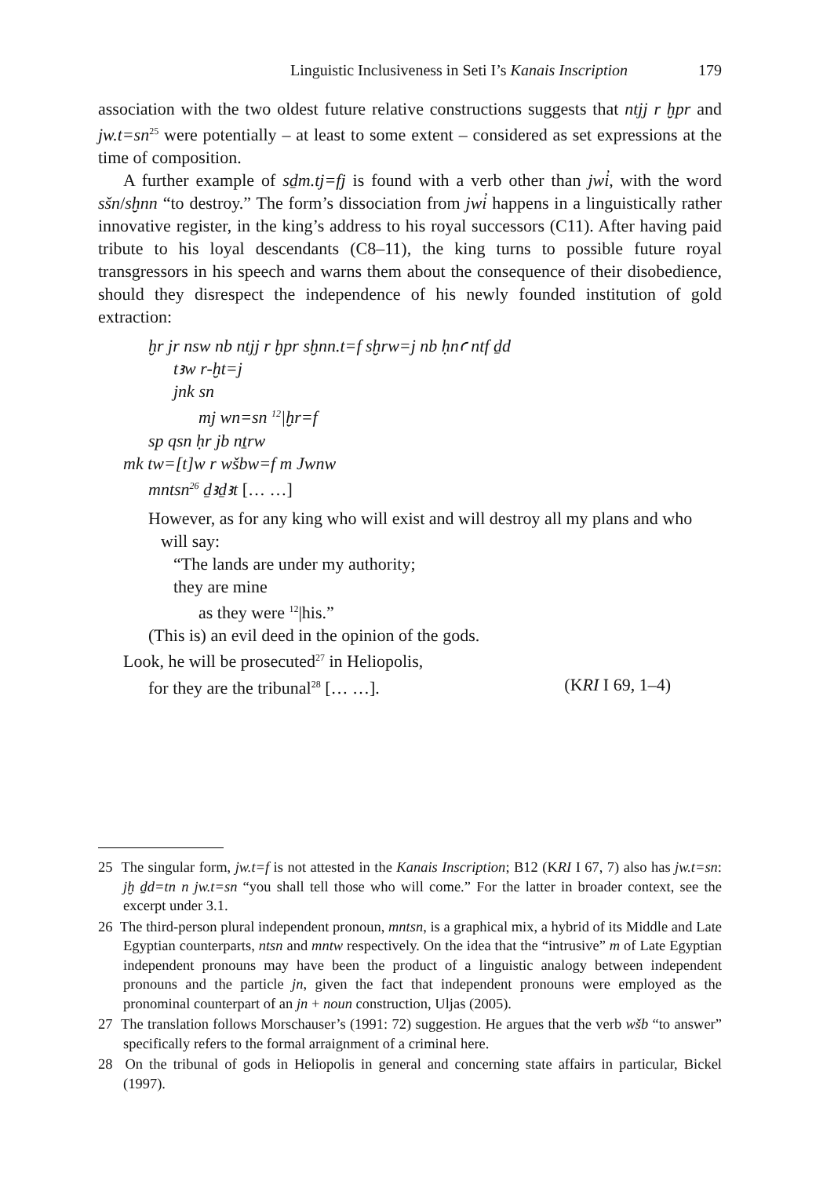Linguistic Inclusiveness in Seti I’s Kanais Inscription 179
association with the two oldest future relative constructions suggests that ntjj r ḫpr and jw.t=sn<sup>25</sup> were potentially – at least to some extent – considered as set expressions at the time of composition.
A further example of sḏm.tj=fj is found with a verb other than jwi̓, with the word sšn/sḫnn “to destroy.” The form’s dissociation from jwi̓ happens in a linguistically rather innovative register, in the king’s address to his royal successors (C11). After having paid tribute to his loyal descendants (C8–11), the king turns to possible future royal transgressors in his speech and warns them about the consequence of their disobedience, should they disrespect the independence of his newly founded institution of gold extraction:
ḫr jr nsw nb ntjj r ḫpr sḫnn.t=f sḫrw=j nb ḥnꜥ ntf ḏd
tꜣw r-ḫt=j
jnk sn
mj wn=sn <sup>12</sup>|ḫr=f
sp qsn ḥr jb nṯrw
mk tw=[t]w r wšbw=f m Jwnw
mntsn<sup>26</sup> ḏꜣḏꜣt [… …]
However, as for any king who will exist and will destroy all my plans and who
will say:
“The lands are under my authority;
they are mine
as they were <sup>12</sup>|his.”
(This is) an evil deed in the opinion of the gods.
Look, he will be prosecuted<sup>27</sup> in Heliopolis,
for they are the tribunal<sup>28</sup> [… …]. (KRI I 69, 1–4)
25 The singular form, jw.t=f is not attested in the Kanais Inscription; B12 (KRI I 67, 7) also has jw.t=sn: jḫ ḏd=tn n jw.t=sn “you shall tell those who will come.” For the latter in broader context, see the excerpt under 3.1.
26 The third-person plural independent pronoun, mntsn, is a graphical mix, a hybrid of its Middle and Late Egyptian counterparts, ntsn and mntw respectively. On the idea that the “intrusive” m of Late Egyptian independent pronouns may have been the product of a linguistic analogy between independent pronouns and the particle jn, given the fact that independent pronouns were employed as the pronominal counterpart of an jn + noun construction, Uljas (2005).
27 The translation follows Morschauser’s (1991: 72) suggestion. He argues that the verb wšb “to answer” specifically refers to the formal arraignment of a criminal here.
28 On the tribunal of gods in Heliopolis in general and concerning state affairs in particular, Bickel (1997).